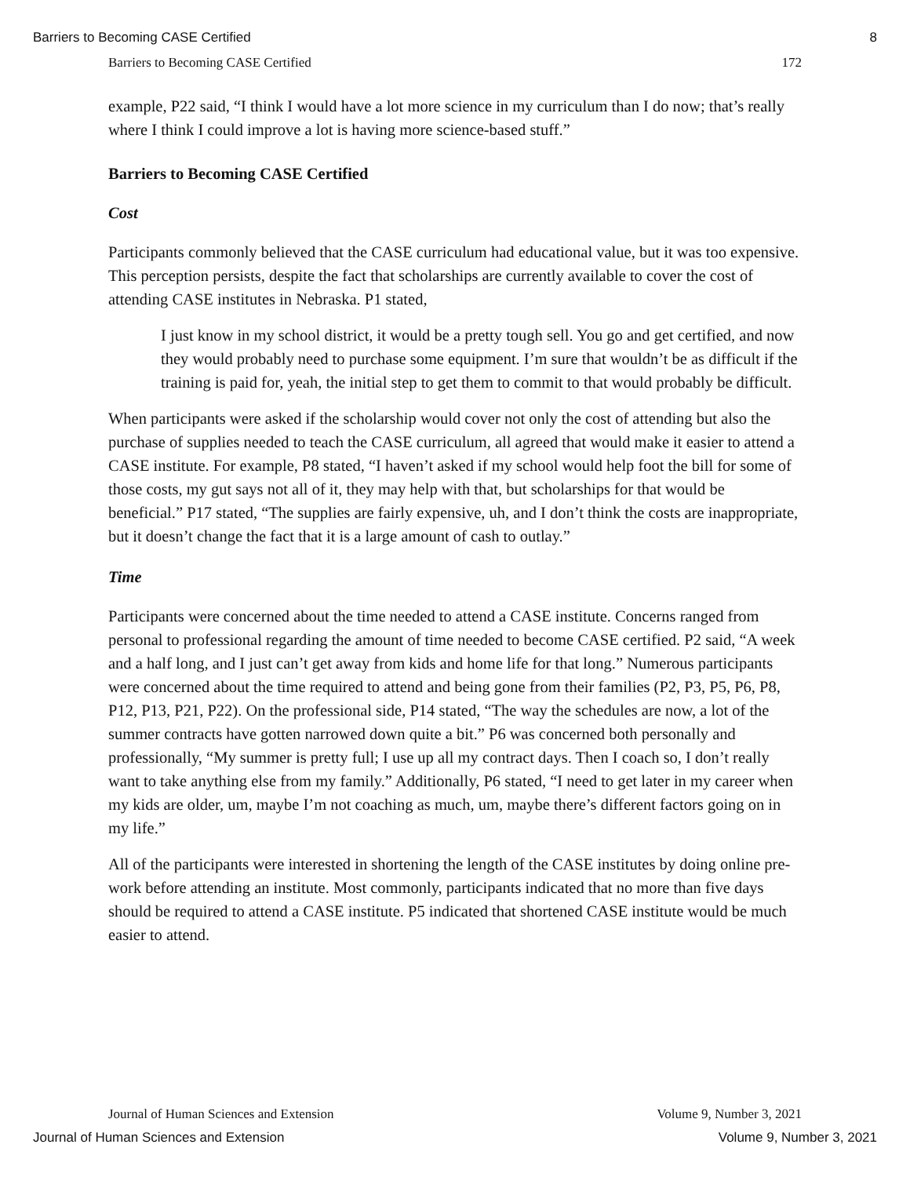Barriers to Becoming CASE Certified 8
Barriers to Becoming CASE Certified 172
example, P22 said, “I think I would have a lot more science in my curriculum than I do now; that’s really where I think I could improve a lot is having more science-based stuff.”
Barriers to Becoming CASE Certified
Cost
Participants commonly believed that the CASE curriculum had educational value, but it was too expensive. This perception persists, despite the fact that scholarships are currently available to cover the cost of attending CASE institutes in Nebraska. P1 stated,
I just know in my school district, it would be a pretty tough sell. You go and get certified, and now they would probably need to purchase some equipment. I’m sure that wouldn’t be as difficult if the training is paid for, yeah, the initial step to get them to commit to that would probably be difficult.
When participants were asked if the scholarship would cover not only the cost of attending but also the purchase of supplies needed to teach the CASE curriculum, all agreed that would make it easier to attend a CASE institute. For example, P8 stated, “I haven’t asked if my school would help foot the bill for some of those costs, my gut says not all of it, they may help with that, but scholarships for that would be beneficial.” P17 stated, “The supplies are fairly expensive, uh, and I don’t think the costs are inappropriate, but it doesn’t change the fact that it is a large amount of cash to outlay.”
Time
Participants were concerned about the time needed to attend a CASE institute. Concerns ranged from personal to professional regarding the amount of time needed to become CASE certified. P2 said, “A week and a half long, and I just can’t get away from kids and home life for that long.” Numerous participants were concerned about the time required to attend and being gone from their families (P2, P3, P5, P6, P8, P12, P13, P21, P22). On the professional side, P14 stated, “The way the schedules are now, a lot of the summer contracts have gotten narrowed down quite a bit.” P6 was concerned both personally and professionally, “My summer is pretty full; I use up all my contract days. Then I coach so, I don’t really want to take anything else from my family.” Additionally, P6 stated, “I need to get later in my career when my kids are older, um, maybe I’m not coaching as much, um, maybe there’s different factors going on in my life.”
All of the participants were interested in shortening the length of the CASE institutes by doing online pre-work before attending an institute. Most commonly, participants indicated that no more than five days should be required to attend a CASE institute. P5 indicated that shortened CASE institute would be much easier to attend.
Journal of Human Sciences and Extension Volume 9, Number 3, 2021
Journal of Human Sciences and Extension Volume 9, Number 3, 2021